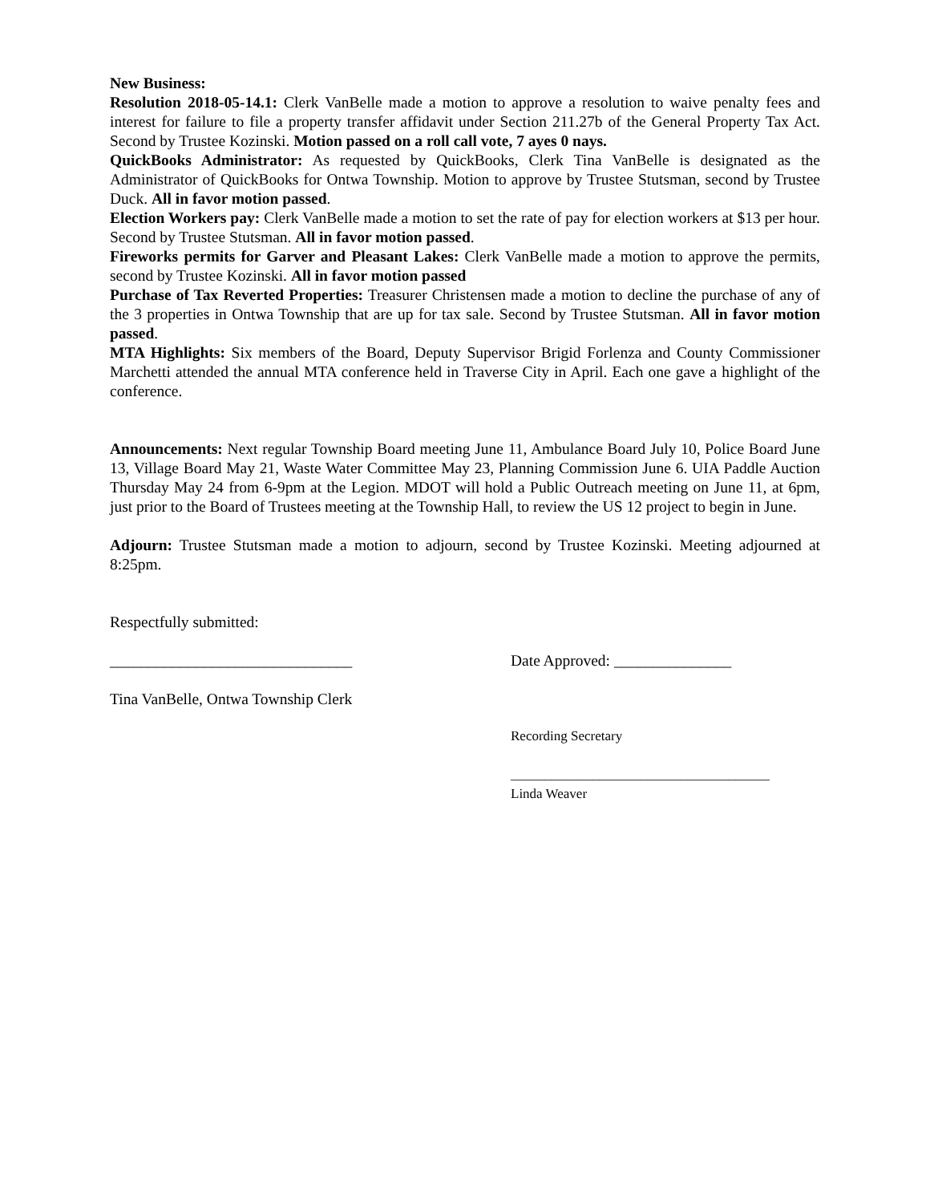New Business:
Resolution 2018-05-14.1: Clerk VanBelle made a motion to approve a resolution to waive penalty fees and interest for failure to file a property transfer affidavit under Section 211.27b of the General Property Tax Act. Second by Trustee Kozinski. Motion passed on a roll call vote, 7 ayes 0 nays.
QuickBooks Administrator: As requested by QuickBooks, Clerk Tina VanBelle is designated as the Administrator of QuickBooks for Ontwa Township. Motion to approve by Trustee Stutsman, second by Trustee Duck. All in favor motion passed.
Election Workers pay: Clerk VanBelle made a motion to set the rate of pay for election workers at $13 per hour. Second by Trustee Stutsman. All in favor motion passed.
Fireworks permits for Garver and Pleasant Lakes: Clerk VanBelle made a motion to approve the permits, second by Trustee Kozinski. All in favor motion passed
Purchase of Tax Reverted Properties: Treasurer Christensen made a motion to decline the purchase of any of the 3 properties in Ontwa Township that are up for tax sale. Second by Trustee Stutsman. All in favor motion passed.
MTA Highlights: Six members of the Board, Deputy Supervisor Brigid Forlenza and County Commissioner Marchetti attended the annual MTA conference held in Traverse City in April. Each one gave a highlight of the conference.
Announcements: Next regular Township Board meeting June 11, Ambulance Board July 10, Police Board June 13, Village Board May 21, Waste Water Committee May 23, Planning Commission June 6. UIA Paddle Auction Thursday May 24 from 6-9pm at the Legion. MDOT will hold a Public Outreach meeting on June 11, at 6pm, just prior to the Board of Trustees meeting at the Township Hall, to review the US 12 project to begin in June.
Adjourn: Trustee Stutsman made a motion to adjourn, second by Trustee Kozinski. Meeting adjourned at 8:25pm.
Respectfully submitted:
_______________________________ Date Approved: _______________
Tina VanBelle, Ontwa Township Clerk
Recording Secretary
______________________________________
Linda Weaver